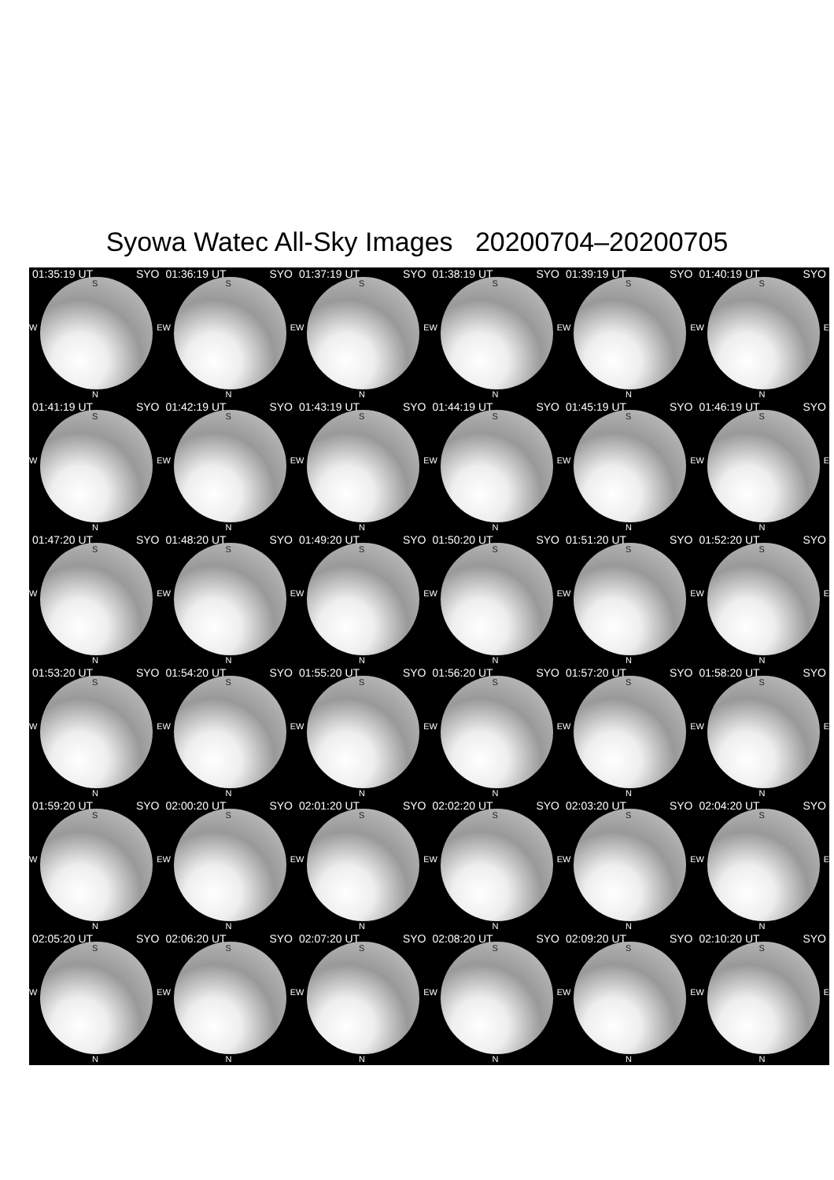Syowa Watec All-Sky Images 20200704–20200705
01:35:19 UT SYO
S
W E
N
01:36:19 UT SYO
S
W E
N
01:37:19 UT SYO
S
W E
N
01:38:19 UT SYO
S
W E
N
01:39:19 UT SYO
S
W E
N
01:40:19 UT SYO
S
W E
N
01:41:19 UT SYO
S
W E
N
01:42:19 UT SYO
S
W E
N
01:43:19 UT SYO
S
W E
N
01:44:19 UT SYO
S
W E
N
01:45:19 UT SYO
S
W E
N
01:46:19 UT SYO
S
W E
N
01:47:20 UT SYO
S
W E
N
01:48:20 UT SYO
S
W E
N
01:49:20 UT SYO
S
W E
N
01:50:20 UT SYO
S
W E
N
01:51:20 UT SYO
S
W E
N
01:52:20 UT SYO
S
W E
N
01:53:20 UT SYO
S
W E
N
01:54:20 UT SYO
S
W E
N
01:55:20 UT SYO
S
W E
N
01:56:20 UT SYO
S
W E
N
01:57:20 UT SYO
S
W E
N
01:58:20 UT SYO
S
W E
N
01:59:20 UT SYO
S
W E
N
02:00:20 UT SYO
S
W E
N
02:01:20 UT SYO
S
W E
N
02:02:20 UT SYO
S
W E
N
02:03:20 UT SYO
S
W E
N
02:04:20 UT SYO
S
W E
N
02:05:20 UT SYO
S
W E
N
02:06:20 UT SYO
S
W E
N
02:07:20 UT SYO
S
W E
N
02:08:20 UT SYO
S
W E
N
02:09:20 UT SYO
S
W E
N
02:10:20 UT SYO
S
W E
N